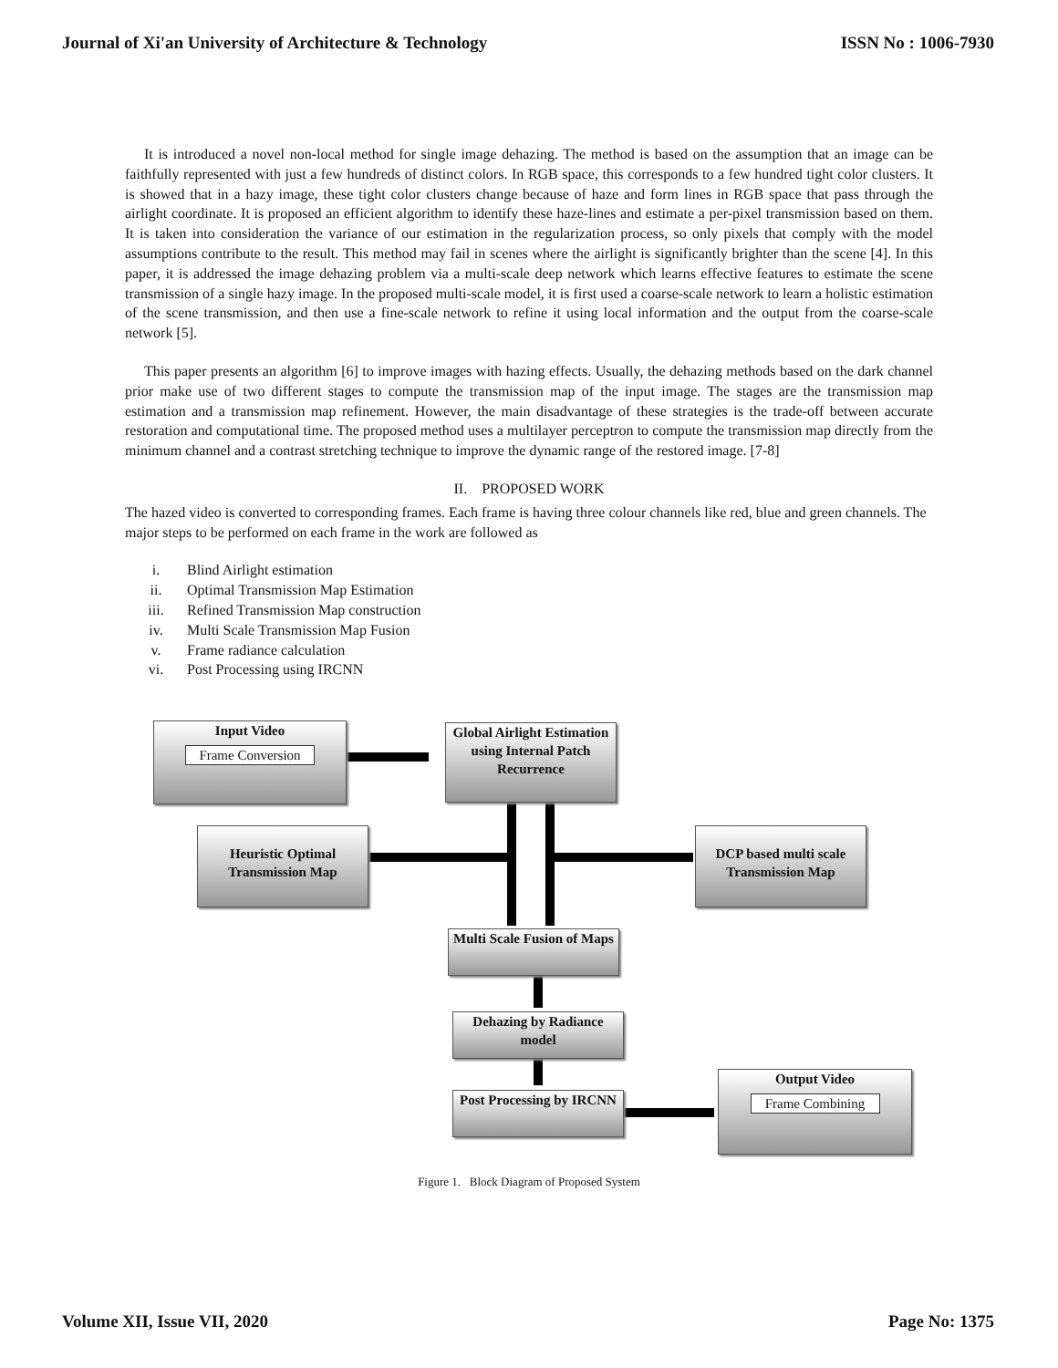Journal of Xi'an University of Architecture & Technology ISSN No : 1006-7930
It is introduced a novel non-local method for single image dehazing. The method is based on the assumption that an image can be faithfully represented with just a few hundreds of distinct colors. In RGB space, this corresponds to a few hundred tight color clusters. It is showed that in a hazy image, these tight color clusters change because of haze and form lines in RGB space that pass through the airlight coordinate. It is proposed an efficient algorithm to identify these haze-lines and estimate a per-pixel transmission based on them. It is taken into consideration the variance of our estimation in the regularization process, so only pixels that comply with the model assumptions contribute to the result. This method may fail in scenes where the airlight is significantly brighter than the scene [4]. In this paper, it is addressed the image dehazing problem via a multi-scale deep network which learns effective features to estimate the scene transmission of a single hazy image. In the proposed multi-scale model, it is first used a coarse-scale network to learn a holistic estimation of the scene transmission, and then use a fine-scale network to refine it using local information and the output from the coarse-scale network [5].
This paper presents an algorithm [6] to improve images with hazing effects. Usually, the dehazing methods based on the dark channel prior make use of two different stages to compute the transmission map of the input image. The stages are the transmission map estimation and a transmission map refinement. However, the main disadvantage of these strategies is the trade-off between accurate restoration and computational time. The proposed method uses a multilayer perceptron to compute the transmission map directly from the minimum channel and a contrast stretching technique to improve the dynamic range of the restored image. [7-8]
II. PROPOSED WORK
The hazed video is converted to corresponding frames. Each frame is having three colour channels like red, blue and green channels. The major steps to be performed on each frame in the work are followed as
i. Blind Airlight estimation
ii. Optimal Transmission Map Estimation
iii. Refined Transmission Map construction
iv. Multi Scale Transmission Map Fusion
v. Frame radiance calculation
vi. Post Processing using IRCNN
Input Video
Frame Conversion
Global Airlight Estimation using Internal Patch Recurrence
Heuristic Optimal Transmission Map
DCP based multi scale Transmission Map
Multi Scale Fusion of Maps
Dehazing by Radiance model
Post Processing by IRCNN
Output Video
Frame Combining
Figure 1. Block Diagram of Proposed System
Volume XII, Issue VII, 2020 Page No: 1375